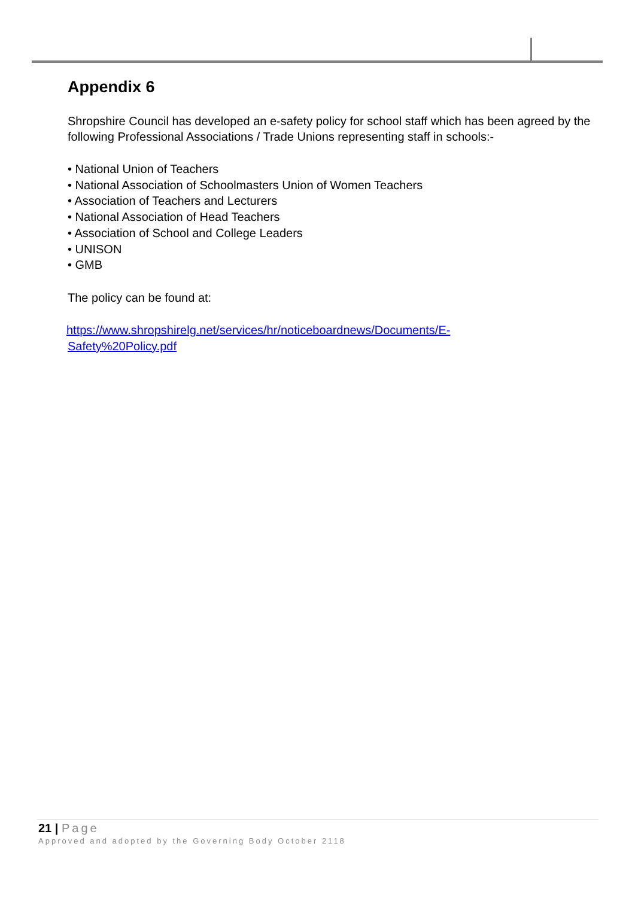Appendix 6
Shropshire Council has developed an e-safety policy for school staff which has been agreed by the following Professional Associations / Trade Unions representing staff in schools:-
• National Union of Teachers
• National Association of Schoolmasters Union of Women Teachers
• Association of Teachers and Lecturers
• National Association of Head Teachers
• Association of School and College Leaders
• UNISON
• GMB
The policy can be found at:
https://www.shropshirelg.net/services/hr/noticeboardnews/Documents/E-
Safety%20Policy.pdf
21 | Page
Approved and adopted by the Governing Body October 2118